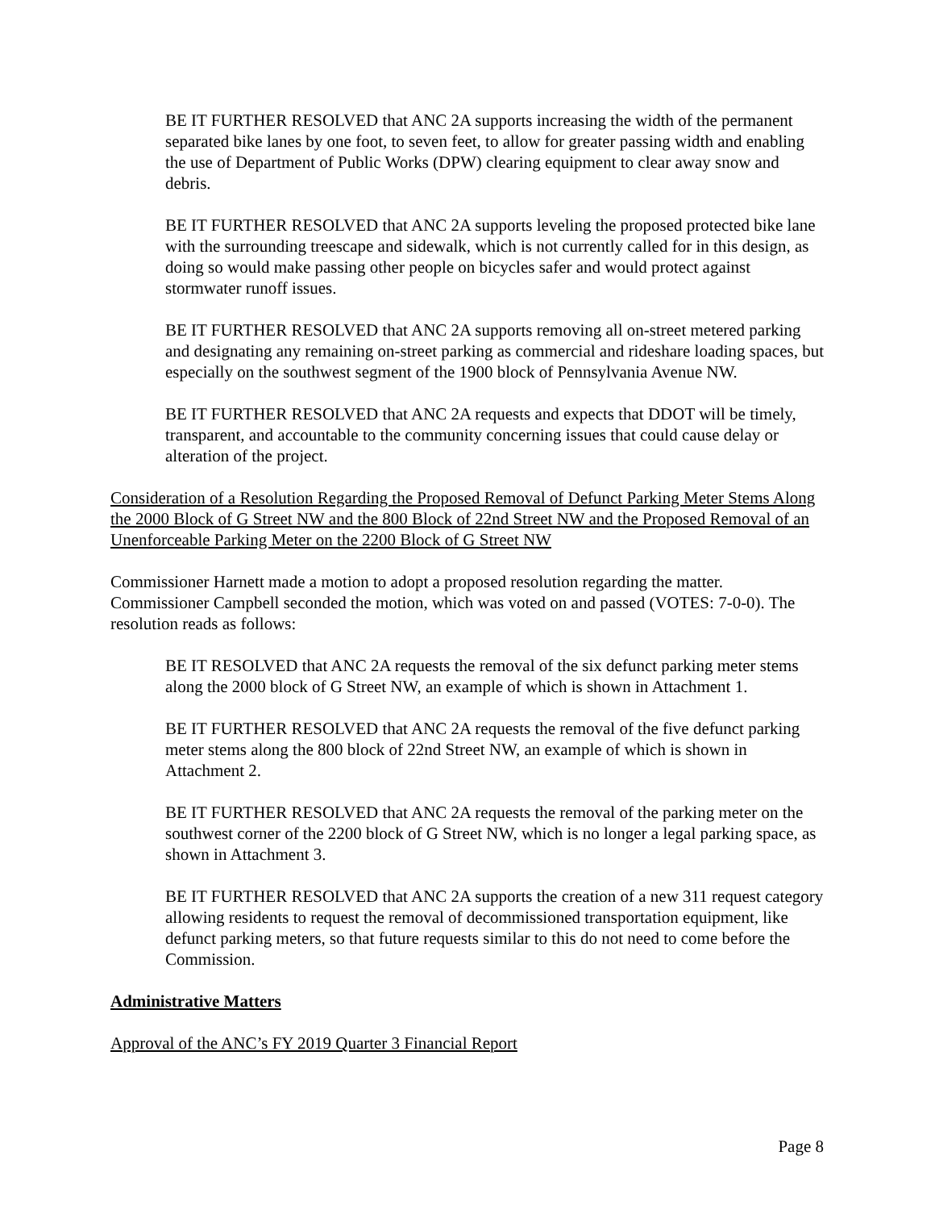BE IT FURTHER RESOLVED that ANC 2A supports increasing the width of the permanent separated bike lanes by one foot, to seven feet, to allow for greater passing width and enabling the use of Department of Public Works (DPW) clearing equipment to clear away snow and debris.
BE IT FURTHER RESOLVED that ANC 2A supports leveling the proposed protected bike lane with the surrounding treescape and sidewalk, which is not currently called for in this design, as doing so would make passing other people on bicycles safer and would protect against stormwater runoff issues.
BE IT FURTHER RESOLVED that ANC 2A supports removing all on-street metered parking and designating any remaining on-street parking as commercial and rideshare loading spaces, but especially on the southwest segment of the 1900 block of Pennsylvania Avenue NW.
BE IT FURTHER RESOLVED that ANC 2A requests and expects that DDOT will be timely, transparent, and accountable to the community concerning issues that could cause delay or alteration of the project.
Consideration of a Resolution Regarding the Proposed Removal of Defunct Parking Meter Stems Along the 2000 Block of G Street NW and the 800 Block of 22nd Street NW and the Proposed Removal of an Unenforceable Parking Meter on the 2200 Block of G Street NW
Commissioner Harnett made a motion to adopt a proposed resolution regarding the matter. Commissioner Campbell seconded the motion, which was voted on and passed (VOTES: 7-0-0). The resolution reads as follows:
BE IT RESOLVED that ANC 2A requests the removal of the six defunct parking meter stems along the 2000 block of G Street NW, an example of which is shown in Attachment 1.
BE IT FURTHER RESOLVED that ANC 2A requests the removal of the five defunct parking meter stems along the 800 block of 22nd Street NW, an example of which is shown in Attachment 2.
BE IT FURTHER RESOLVED that ANC 2A requests the removal of the parking meter on the southwest corner of the 2200 block of G Street NW, which is no longer a legal parking space, as shown in Attachment 3.
BE IT FURTHER RESOLVED that ANC 2A supports the creation of a new 311 request category allowing residents to request the removal of decommissioned transportation equipment, like defunct parking meters, so that future requests similar to this do not need to come before the Commission.
Administrative Matters
Approval of the ANC’s FY 2019 Quarter 3 Financial Report
Page 8